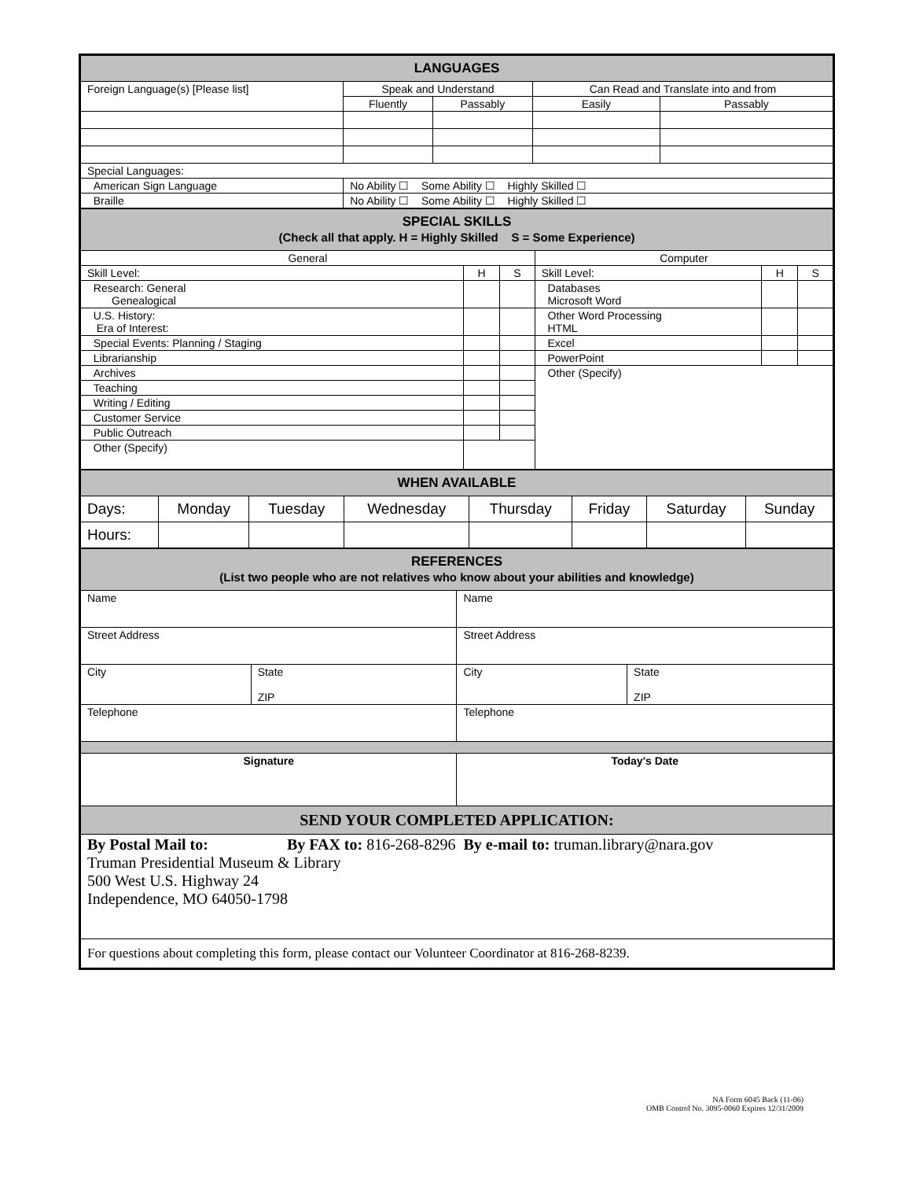| LANGUAGES | | | | |
| --- | --- | --- | --- | --- |
| Foreign Language(s) [Please list] | Speak and Understand | | Can Read and Translate into and from | |
| | Fluently | Passably | Easily | Passably |
| Special Languages: | | | | |
| American Sign Language | No Ability ☐ Some Ability ☐ Highly Skilled ☐ | | | |
| Braille | No Ability ☐ Some Ability ☐ Highly Skilled ☐ | | | |
| SPECIAL SKILLS (Check all that apply. H = Highly Skilled S = Some Experience) | | | | | |
| --- | --- | --- | --- | --- | --- |
| General | | | Computer | | |
| Skill Level: | H | S | Skill Level: | H | S |
| Research: General Genealogical | | | Databases Microsoft Word | | |
| U.S. History: Era of Interest: | | | Other Word Processing HTML | | |
| Special Events: Planning / Staging | | | Excel | | |
| Librarianship | | | PowerPoint | | |
| Archives | | | Other (Specify) | | |
| Teaching | | | | | |
| Writing / Editing | | | | | |
| Customer Service | | | | | |
| Public Outreach | | | | | |
| Other (Specify) | | | | | |
| WHEN AVAILABLE | | | | | | | |
| --- | --- | --- | --- | --- | --- | --- | --- |
| Days: | Monday | Tuesday | Wednesday | Thursday | Friday | Saturday | Sunday |
| Hours: | | | | | | | |
| REFERENCES (List two people who are not relatives who know about your abilities and knowledge) | | | |
| --- | --- | --- | --- |
| Name | | Name | |
| Street Address | | Street Address | |
| City | State ZIP | City | State ZIP |
| Telephone | | Telephone | |
| Signature | | Today's Date | |
| SEND YOUR COMPLETED APPLICATION: | | | |
| By Postal Mail to: By FAX to: 816-268-8296 By e-mail to: truman.library@nara.gov Truman Presidential Museum & Library 500 West U.S. Highway 24 Independence, MO 64050-1798 | | | |
| For questions about completing this form, please contact our Volunteer Coordinator at 816-268-8239. | | | |
NA Form 6045 Back (11-06)
OMB Control No. 3095-0060 Expires 12/31/2009